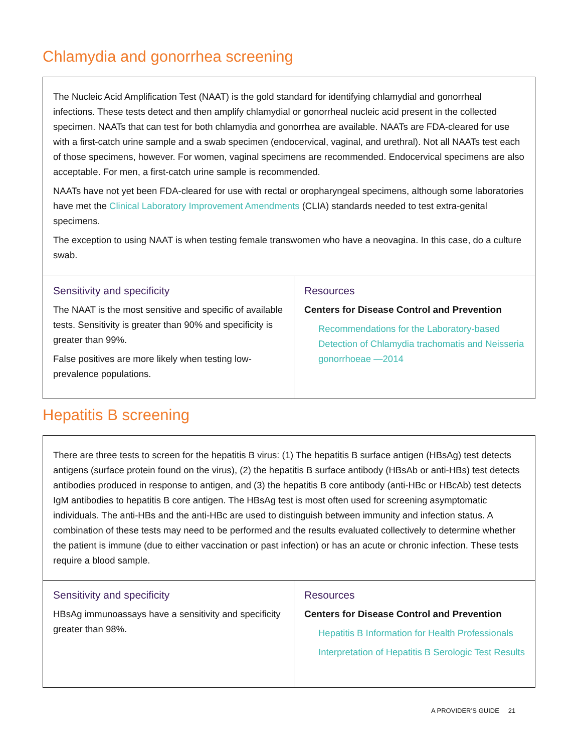Chlamydia and gonorrhea screening
| The Nucleic Acid Amplification Test (NAAT) is the gold standard for identifying chlamydial and gonorrheal infections. These tests detect and then amplify chlamydial or gonorrheal nucleic acid present in the collected specimen. NAATs that can test for both chlamydia and gonorrhea are available. NAATs are FDA-cleared for use with a first-catch urine sample and a swab specimen (endocervical, vaginal, and urethral). Not all NAATs test each of those specimens, however. For women, vaginal specimens are recommended. Endocervical specimens are also acceptable. For men, a first-catch urine sample is recommended. NAATs have not yet been FDA-cleared for use with rectal or oropharyngeal specimens, although some laboratories have met the Clinical Laboratory Improvement Amendments (CLIA) standards needed to test extra-genital specimens. The exception to using NAAT is when testing female transwomen who have a neovagina. In this case, do a culture swab. | |
| Sensitivity and specificity The NAAT is the most sensitive and specific of available tests. Sensitivity is greater than 90% and specificity is greater than 99%. False positives are more likely when testing low-prevalence populations. | Resources Centers for Disease Control and Prevention Recommendations for the Laboratory-based Detection of Chlamydia trachomatis and Neisseria gonorrhoeae —2014 |
Hepatitis B screening
| There are three tests to screen for the hepatitis B virus: (1) The hepatitis B surface antigen (HBsAg) test detects antigens (surface protein found on the virus), (2) the hepatitis B surface antibody (HBsAb or anti-HBs) test detects antibodies produced in response to antigen, and (3) the hepatitis B core antibody (anti-HBc or HBcAb) test detects IgM antibodies to hepatitis B core antigen. The HBsAg test is most often used for screening asymptomatic individuals. The anti-HBs and the anti-HBc are used to distinguish between immunity and infection status. A combination of these tests may need to be performed and the results evaluated collectively to determine whether the patient is immune (due to either vaccination or past infection) or has an acute or chronic infection. These tests require a blood sample. | |
| Sensitivity and specificity HBsAg immunoassays have a sensitivity and specificity greater than 98%. | Resources Centers for Disease Control and Prevention Hepatitis B Information for Health Professionals Interpretation of Hepatitis B Serologic Test Results |
A PROVIDER’S GUIDE 21